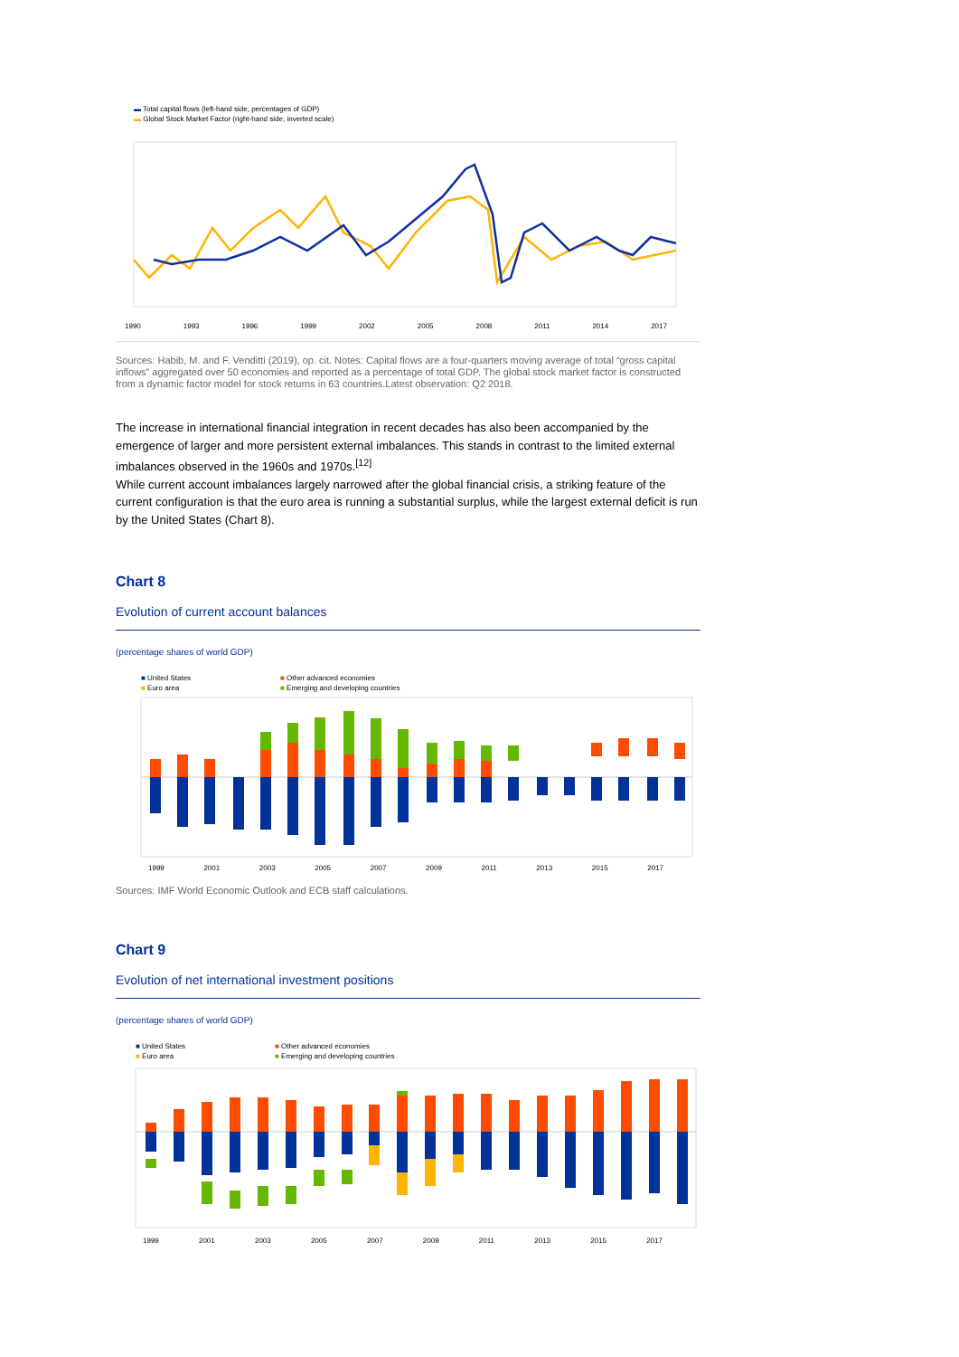▬ Total capital flows (left-hand side; percentages of GDP)
▬ Global Stock Market Factor (right-hand side; inverted scale)
1990 1993 1996 1999 2002 2005 2008 2011 2014 2017
Sources: Habib, M. and F. Venditti (2019), op. cit. Notes: Capital flows are a four-quarters moving average of total “gross capital inflows” aggregated over 50 economies and reported as a percentage of total GDP. The global stock market factor is constructed from a dynamic factor model for stock returns in 63 countries.Latest observation: Q2 2018.
The increase in international financial integration in recent decades has also been accompanied by the emergence of larger and more persistent external imbalances. This stands in contrast to the limited external imbalances observed in the 1960s and 1970s.<sup>[12]</sup>
While current account imbalances largely narrowed after the global financial crisis, a striking feature of the current configuration is that the euro area is running a substantial surplus, while the largest external deficit is run by the United States (Chart 8).
Chart 8
Evolution of current account balances
(percentage shares of world GDP)
■ United States
■ Euro area
■ Other advanced economies
■ Emerging and developing countries
1999 2001 2003 2005 2007 2009 2011 2013 2015 2017
Sources: IMF World Economic Outlook and ECB staff calculations.
Chart 9
Evolution of net international investment positions
(percentage shares of world GDP)
■ United States
■ Euro area
■ Other advanced economies
■ Emerging and developing countries
1999 2001 2003 2005 2007 2009 2011 2013 2015 2017